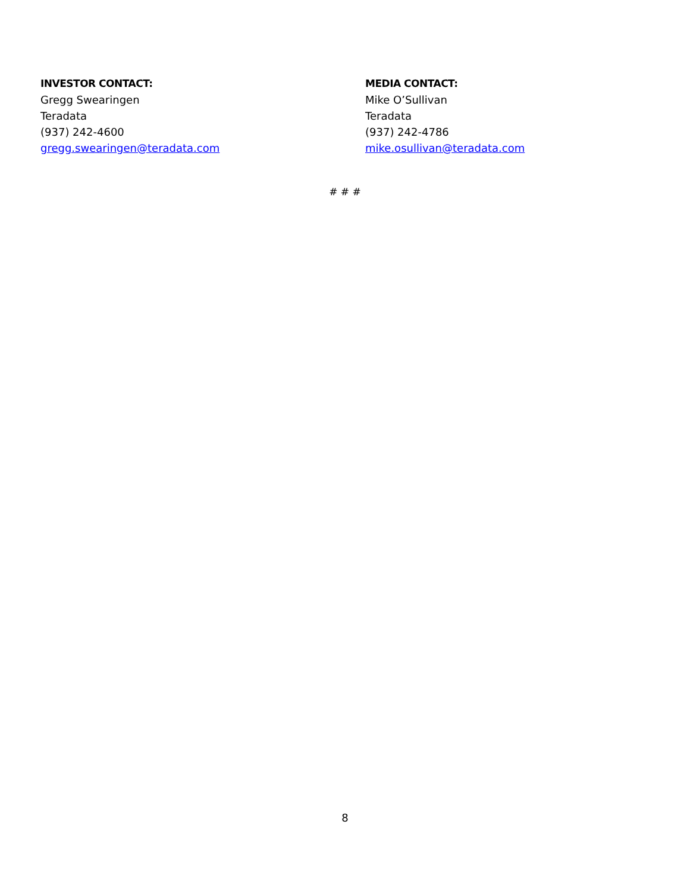INVESTOR CONTACT:
Gregg Swearingen
Teradata
(937) 242-4600
gregg.swearingen@teradata.com
MEDIA CONTACT:
Mike O’Sullivan
Teradata
(937) 242-4786
mike.osullivan@teradata.com
# # #
8